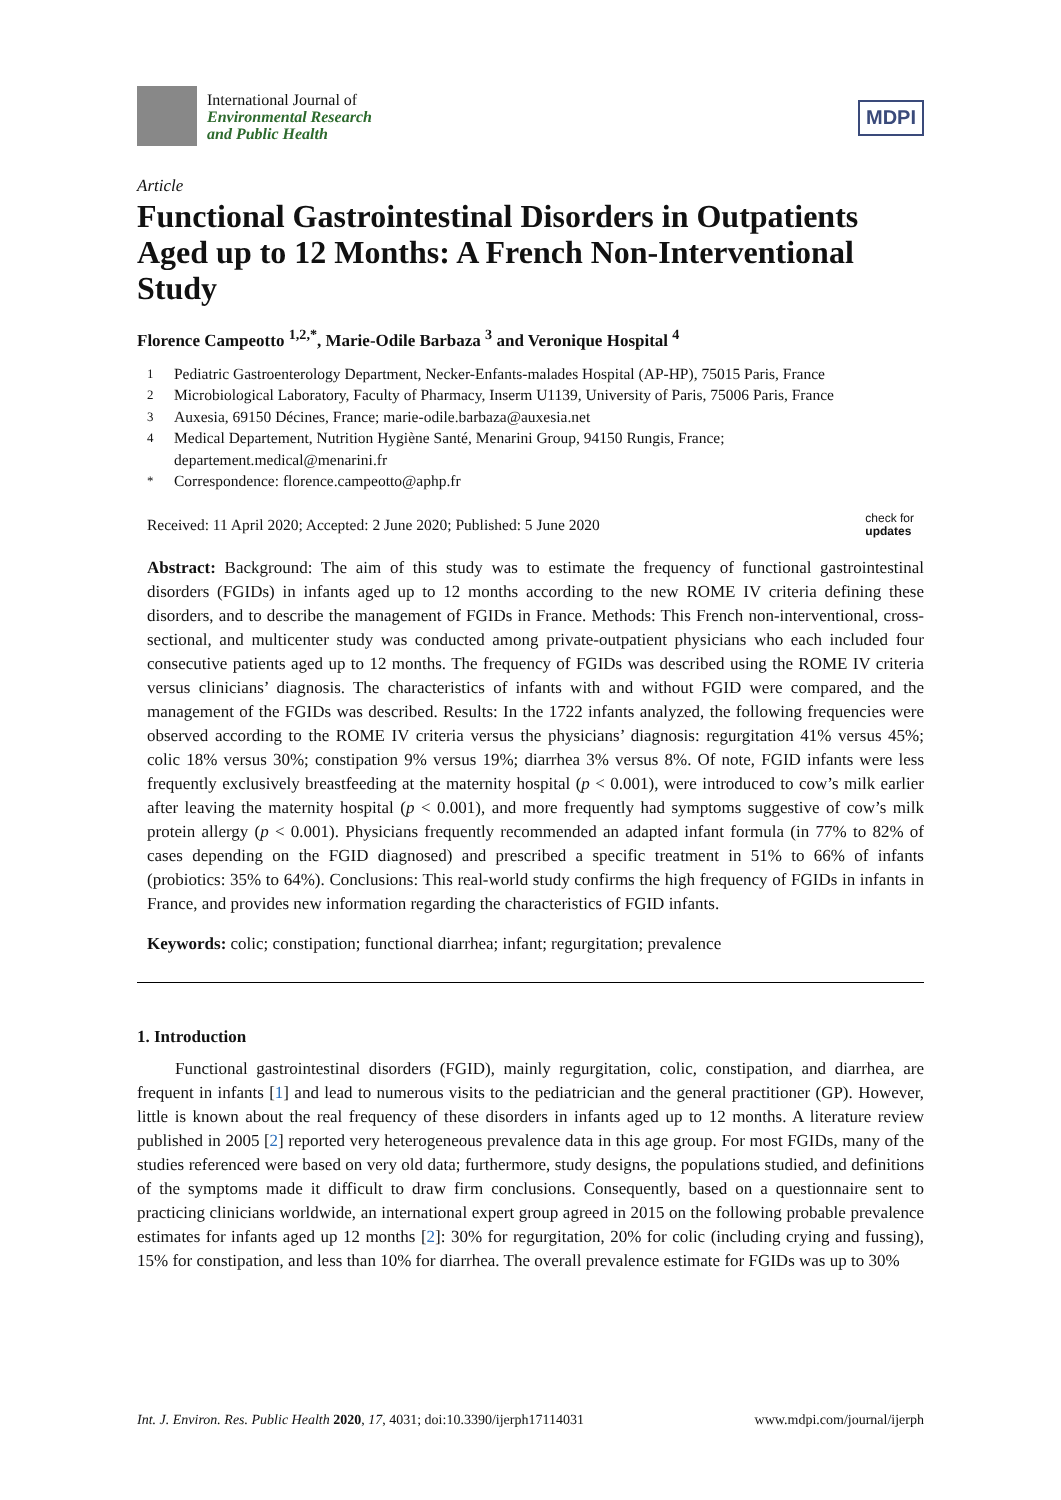International Journal of
Environmental Research
and Public Health
MDPI
Article
Functional Gastrointestinal Disorders in Outpatients Aged up to 12 Months: A French Non-Interventional Study
Florence Campeotto <sup>1,2,*</sup>, Marie-Odile Barbaza <sup>3</sup> and Veronique Hospital <sup>4</sup>
<sup>1</sup> Pediatric Gastroenterology Department, Necker-Enfants-malades Hospital (AP-HP), 75015 Paris, France
<sup>2</sup> Microbiological Laboratory, Faculty of Pharmacy, Inserm U1139, University of Paris, 75006 Paris, France
<sup>3</sup> Auxesia, 69150 Décines, France; marie-odile.barbaza@auxesia.net
<sup>4</sup> Medical Departement, Nutrition Hygiène Santé, Menarini Group, 94150 Rungis, France; departement.medical@menarini.fr
<sup>*</sup> Correspondence: florence.campeotto@aphp.fr
Received: 11 April 2020; Accepted: 2 June 2020; Published: 5 June 2020 check for
updates
Abstract: Background: The aim of this study was to estimate the frequency of functional gastrointestinal disorders (FGIDs) in infants aged up to 12 months according to the new ROME IV criteria defining these disorders, and to describe the management of FGIDs in France. Methods: This French non-interventional, cross-sectional, and multicenter study was conducted among private-outpatient physicians who each included four consecutive patients aged up to 12 months. The frequency of FGIDs was described using the ROME IV criteria versus clinicians’ diagnosis. The characteristics of infants with and without FGID were compared, and the management of the FGIDs was described. Results: In the 1722 infants analyzed, the following frequencies were observed according to the ROME IV criteria versus the physicians’ diagnosis: regurgitation 41% versus 45%; colic 18% versus 30%; constipation 9% versus 19%; diarrhea 3% versus 8%. Of note, FGID infants were less frequently exclusively breastfeeding at the maternity hospital (p < 0.001), were introduced to cow’s milk earlier after leaving the maternity hospital (p < 0.001), and more frequently had symptoms suggestive of cow’s milk protein allergy (p < 0.001). Physicians frequently recommended an adapted infant formula (in 77% to 82% of cases depending on the FGID diagnosed) and prescribed a specific treatment in 51% to 66% of infants (probiotics: 35% to 64%). Conclusions: This real-world study confirms the high frequency of FGIDs in infants in France, and provides new information regarding the characteristics of FGID infants.
Keywords: colic; constipation; functional diarrhea; infant; regurgitation; prevalence
1. Introduction
Functional gastrointestinal disorders (FGID), mainly regurgitation, colic, constipation, and diarrhea, are frequent in infants [1] and lead to numerous visits to the pediatrician and the general practitioner (GP). However, little is known about the real frequency of these disorders in infants aged up to 12 months. A literature review published in 2005 [2] reported very heterogeneous prevalence data in this age group. For most FGIDs, many of the studies referenced were based on very old data; furthermore, study designs, the populations studied, and definitions of the symptoms made it difficult to draw firm conclusions. Consequently, based on a questionnaire sent to practicing clinicians worldwide, an international expert group agreed in 2015 on the following probable prevalence estimates for infants aged up 12 months [2]: 30% for regurgitation, 20% for colic (including crying and fussing), 15% for constipation, and less than 10% for diarrhea. The overall prevalence estimate for FGIDs was up to 30%
Int. J. Environ. Res. Public Health 2020, 17, 4031; doi:10.3390/ijerph17114031 www.mdpi.com/journal/ijerph